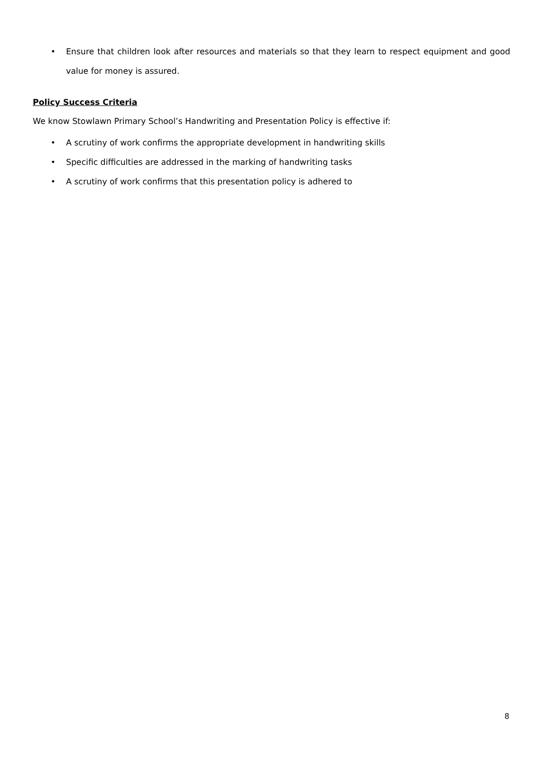• Ensure that children look after resources and materials so that they learn to respect equipment and good value for money is assured.
Policy Success Criteria
We know Stowlawn Primary School’s Handwriting and Presentation Policy is effective if:
• A scrutiny of work confirms the appropriate development in handwriting skills
• Specific difficulties are addressed in the marking of handwriting tasks
• A scrutiny of work confirms that this presentation policy is adhered to
8